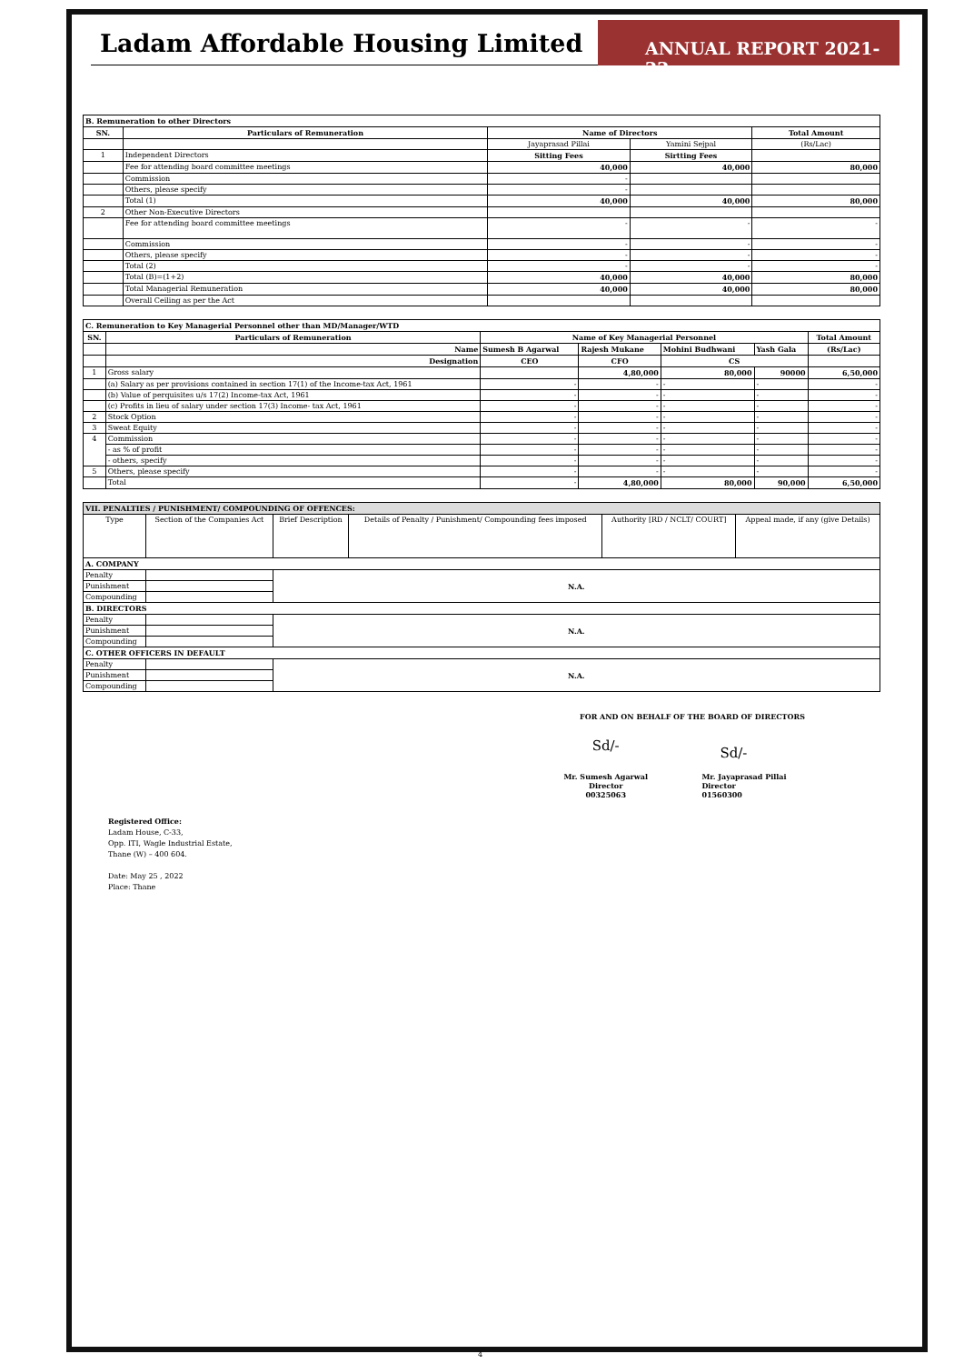Ladam Affordable Housing Limited
ANNUAL REPORT 2021-22
| B. Remuneration to other Directors | | | | |
| --- | --- | --- | --- | --- |
| SN. | Particulars of Remuneration | Name of Directors | | Total Amount |
| | | Jayaprasad Pillai | Yamini Sejpal | (Rs/Lac) |
| 1 | Independent Directors | Sitting Fees | Sirtting Fees | |
| | Fee for attending board committee meetings | 40,000 | 40,000 | 80,000 |
| | Commission | - | | |
| | Others, please specify | - | | |
| | Total (1) | 40,000 | 40,000 | 80,000 |
| 2 | Other Non-Executive Directors | | | |
| | Fee for attending board committee meetings | - | - | - |
| | Commission | - | - | - |
| | Others, please specify | - | - | - |
| | Total (2) | - | - | - |
| | Total (B)=(1+2) | 40,000 | 40,000 | 80,000 |
| | Total Managerial Remuneration | 40,000 | 40,000 | 80,000 |
| | Overall Ceiling as per the Act | | | |
| C. Remuneration to Key Managerial Personnel other than MD/Manager/WTD | | | | | | |
| --- | --- | --- | --- | --- | --- | --- |
| SN. | Particulars of Remuneration | Name of Key Managerial Personnel | | | | Total Amount |
| | Name | Sumesh B Agarwal | Rajesh Mukane | Mohini Budhwani | Yash Gala | (Rs/Lac) |
| | Designation | CEO | CFO | CS | | |
| 1 | Gross salary | | 4,80,000 | 80,000 | 90000 | 6,50,000 |
| | (a) Salary as per provisions contained in section 17(1) of the Income-tax Act, 1961 | - | - | - | - | - |
| | (b) Value of perquisites u/s 17(2) Income-tax Act, 1961 | - | - | - | - | - |
| | (c) Profits in lieu of salary under section 17(3) Income- tax Act, 1961 | - | - | - | - | - |
| 2 | Stock Option | - | - | - | - | - |
| 3 | Sweat Equity | - | - | - | - | - |
| 4 | Commission | - | - | - | - | - |
| | - as % of profit | - | - | - | - | - |
| | - others, specify | - | - | - | - | - |
| 5 | Others, please specify | - | - | - | - | - |
| | Total | - | 4,80,000 | 80,000 | 90,000 | 6,50,000 |
| VII. PENALTIES / PUNISHMENT/ COMPOUNDING OF OFFENCES: | | | | | |
| --- | --- | --- | --- | --- | --- |
| Type | Section of the Companies Act | Brief Description | Details of Penalty / Punishment/ Compounding fees imposed | Authority [RD / NCLT/ COURT] | Appeal made, if any (give Details) |
| A. COMPANY | | | | | |
| Penalty | | N.A. | | | |
| Punishment | | | | | |
| Compounding | | | | | |
| B. DIRECTORS | | | | | |
| Penalty | | N.A. | | | |
| Punishment | | | | | |
| Compounding | | | | | |
| C. OTHER OFFICERS IN DEFAULT | | | | | |
| Penalty | | N.A. | | | |
| Punishment | | | | | |
| Compounding | | | | | |
FOR AND ON BEHALF OF THE BOARD OF DIRECTORS
Sd/-
Mr. Sumesh Agarwal
Director
00325063
Sd/-
Mr. Jayaprasad Pillai
Director
01560300
Registered Office:
Ladam House, C-33,
Opp. ITI, Wagle Industrial Estate,
Thane (W) – 400 604.
Date: May 25 , 2022
Place: Thane
4